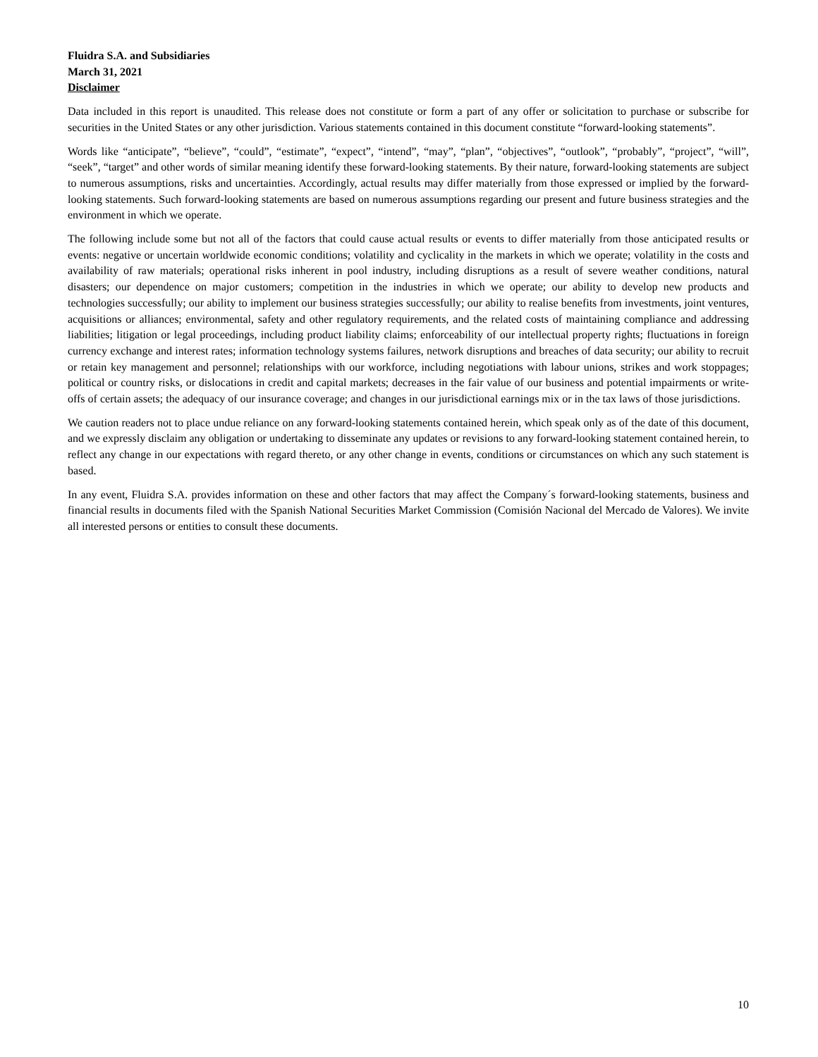Fluidra S.A. and Subsidiaries
March 31, 2021
Disclaimer
Data included in this report is unaudited. This release does not constitute or form a part of any offer or solicitation to purchase or subscribe for securities in the United States or any other jurisdiction. Various statements contained in this document constitute “forward-looking statements”.
Words like “anticipate”, “believe”, “could”, “estimate”, “expect”, “intend”, “may”, “plan”, “objectives”, “outlook”, “probably”, “project”, “will”, “seek”, “target” and other words of similar meaning identify these forward-looking statements. By their nature, forward-looking statements are subject to numerous assumptions, risks and uncertainties. Accordingly, actual results may differ materially from those expressed or implied by the forward-looking statements. Such forward-looking statements are based on numerous assumptions regarding our present and future business strategies and the environment in which we operate.
The following include some but not all of the factors that could cause actual results or events to differ materially from those anticipated results or events: negative or uncertain worldwide economic conditions; volatility and cyclicality in the markets in which we operate; volatility in the costs and availability of raw materials; operational risks inherent in pool industry, including disruptions as a result of severe weather conditions, natural disasters; our dependence on major customers; competition in the industries in which we operate; our ability to develop new products and technologies successfully; our ability to implement our business strategies successfully; our ability to realise benefits from investments, joint ventures, acquisitions or alliances; environmental, safety and other regulatory requirements, and the related costs of maintaining compliance and addressing liabilities; litigation or legal proceedings, including product liability claims; enforceability of our intellectual property rights; fluctuations in foreign currency exchange and interest rates; information technology systems failures, network disruptions and breaches of data security; our ability to recruit or retain key management and personnel; relationships with our workforce, including negotiations with labour unions, strikes and work stoppages; political or country risks, or dislocations in credit and capital markets; decreases in the fair value of our business and potential impairments or write-offs of certain assets; the adequacy of our insurance coverage; and changes in our jurisdictional earnings mix or in the tax laws of those jurisdictions.
We caution readers not to place undue reliance on any forward-looking statements contained herein, which speak only as of the date of this document, and we expressly disclaim any obligation or undertaking to disseminate any updates or revisions to any forward-looking statement contained herein, to reflect any change in our expectations with regard thereto, or any other change in events, conditions or circumstances on which any such statement is based.
In any event, Fluidra S.A. provides information on these and other factors that may affect the Company´s forward-looking statements, business and financial results in documents filed with the Spanish National Securities Market Commission (Comisión Nacional del Mercado de Valores). We invite all interested persons or entities to consult these documents.
10